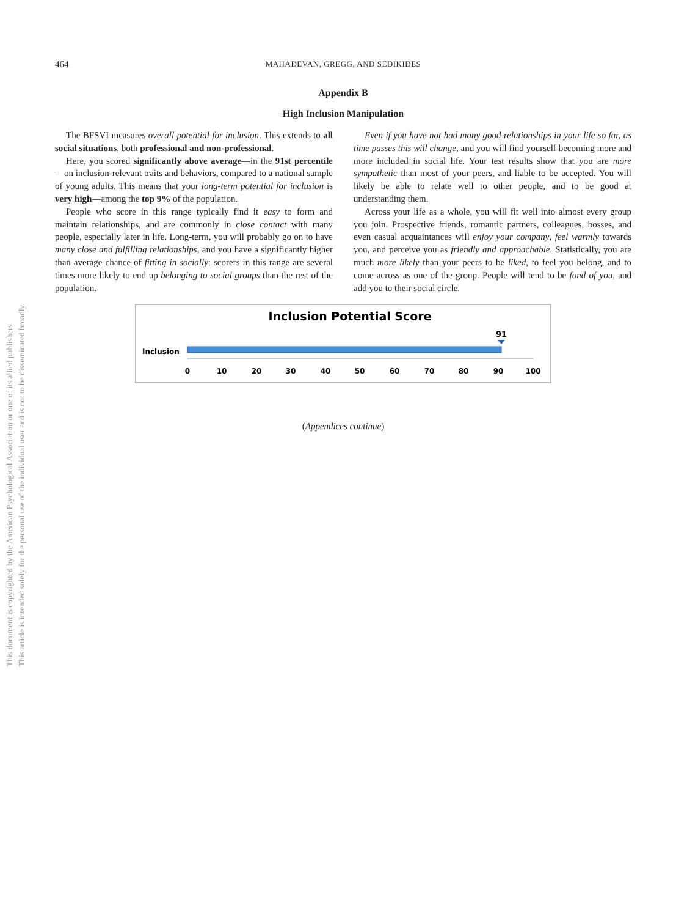This document is copyrighted by the American Psychological Association or one of its allied publishers.
This article is intended solely for the personal use of the individual user and is not to be disseminated broadly.
464
MAHADEVAN, GREGG, AND SEDIKIDES
Appendix B
High Inclusion Manipulation
The BFSVI measures overall potential for inclusion. This extends to all social situations, both professional and non-professional.
Here, you scored significantly above average—in the 91st percentile—on inclusion-relevant traits and behaviors, compared to a national sample of young adults. This means that your long-term potential for inclusion is very high—among the top 9% of the population.
People who score in this range typically find it easy to form and maintain relationships, and are commonly in close contact with many people, especially later in life. Long-term, you will probably go on to have many close and fulfilling relationships, and you have a significantly higher than average chance of fitting in socially: scorers in this range are several times more likely to end up belonging to social groups than the rest of the population.
Even if you have not had many good relationships in your life so far, as time passes this will change, and you will find yourself becoming more and more included in social life. Your test results show that you are more sympathetic than most of your peers, and liable to be accepted. You will likely be able to relate well to other people, and to be good at understanding them.
Across your life as a whole, you will fit well into almost every group you join. Prospective friends, romantic partners, colleagues, bosses, and even casual acquaintances will enjoy your company, feel warmly towards you, and perceive you as friendly and approachable. Statistically, you are much more likely than your peers to be liked, to feel you belong, and to come across as one of the group. People will tend to be fond of you, and add you to their social circle.
Inclusion Potential Score
Inclusion
91
0
10
20
30
40
50
60
70
80
90
100
(Appendices continue)